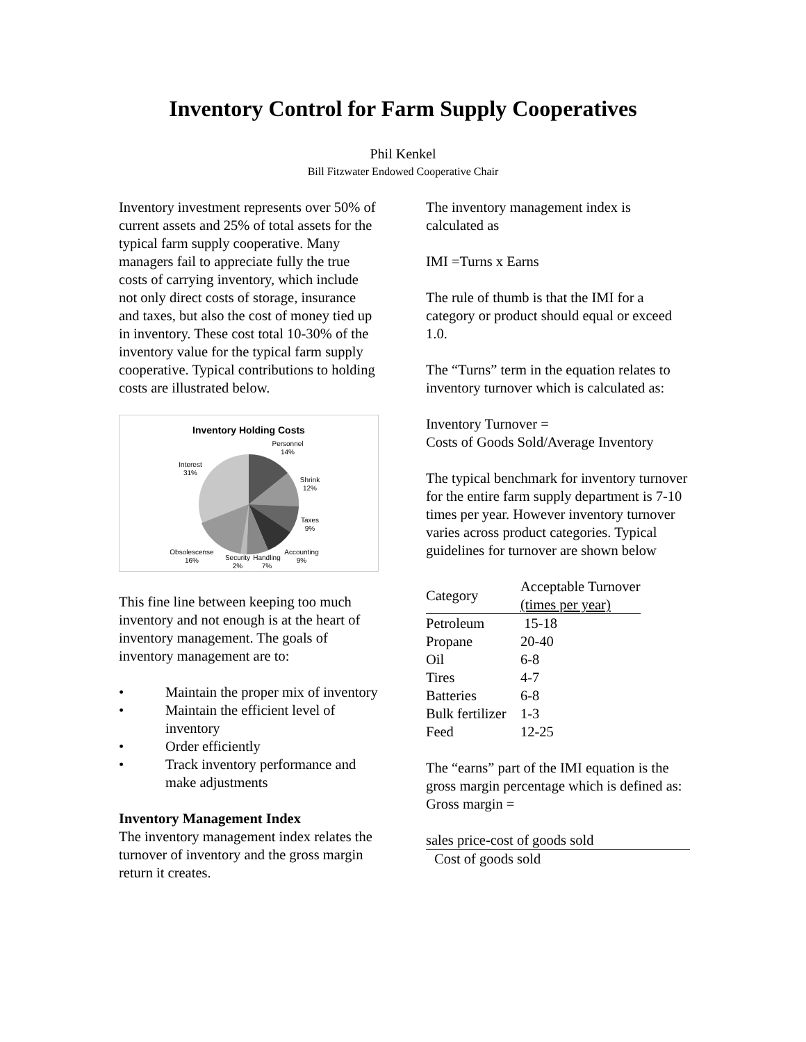Inventory Control for Farm Supply Cooperatives
Phil Kenkel
Bill Fitzwater Endowed Cooperative Chair
Inventory investment represents over 50% of current assets and 25% of total assets for the typical farm supply cooperative. Many managers fail to appreciate fully the true costs of carrying inventory, which include not only direct costs of storage, insurance and taxes, but also the cost of money tied up in inventory. These cost total 10-30% of the inventory value for the typical farm supply cooperative. Typical contributions to holding costs are illustrated below.
Inventory Holding Costs
Personnel
14%
Shrink
12%
Taxes
9%
Accounting
9%
Interest
31%
Obsolescense
16%
Security
2%
Handling
7%
This fine line between keeping too much inventory and not enough is at the heart of inventory management. The goals of inventory management are to:
• Maintain the proper mix of inventory
• Maintain the efficient level of inventory
• Order efficiently
• Track inventory performance and make adjustments
Inventory Management Index
The inventory management index relates the turnover of inventory and the gross margin return it creates.
The inventory management index is calculated as
IMI =Turns x Earns
The rule of thumb is that the IMI for a category or product should equal or exceed 1.0.
The “Turns” term in the equation relates to inventory turnover which is calculated as:
Inventory Turnover =
Costs of Goods Sold/Average Inventory
The typical benchmark for inventory turnover for the entire farm supply department is 7-10 times per year. However inventory turnover varies across product categories. Typical guidelines for turnover are shown below
| Category | Acceptable Turnover (times per year) |
| --- | --- |
| Petroleum | 15-18 |
| Propane | 20-40 |
| Oil | 6-8 |
| Tires | 4-7 |
| Batteries | 6-8 |
| Bulk fertilizer | 1-3 |
| Feed | 12-25 |
The “earns” part of the IMI equation is the gross margin percentage which is defined as:
Gross margin =
sales price-cost of goods sold
Cost of goods sold